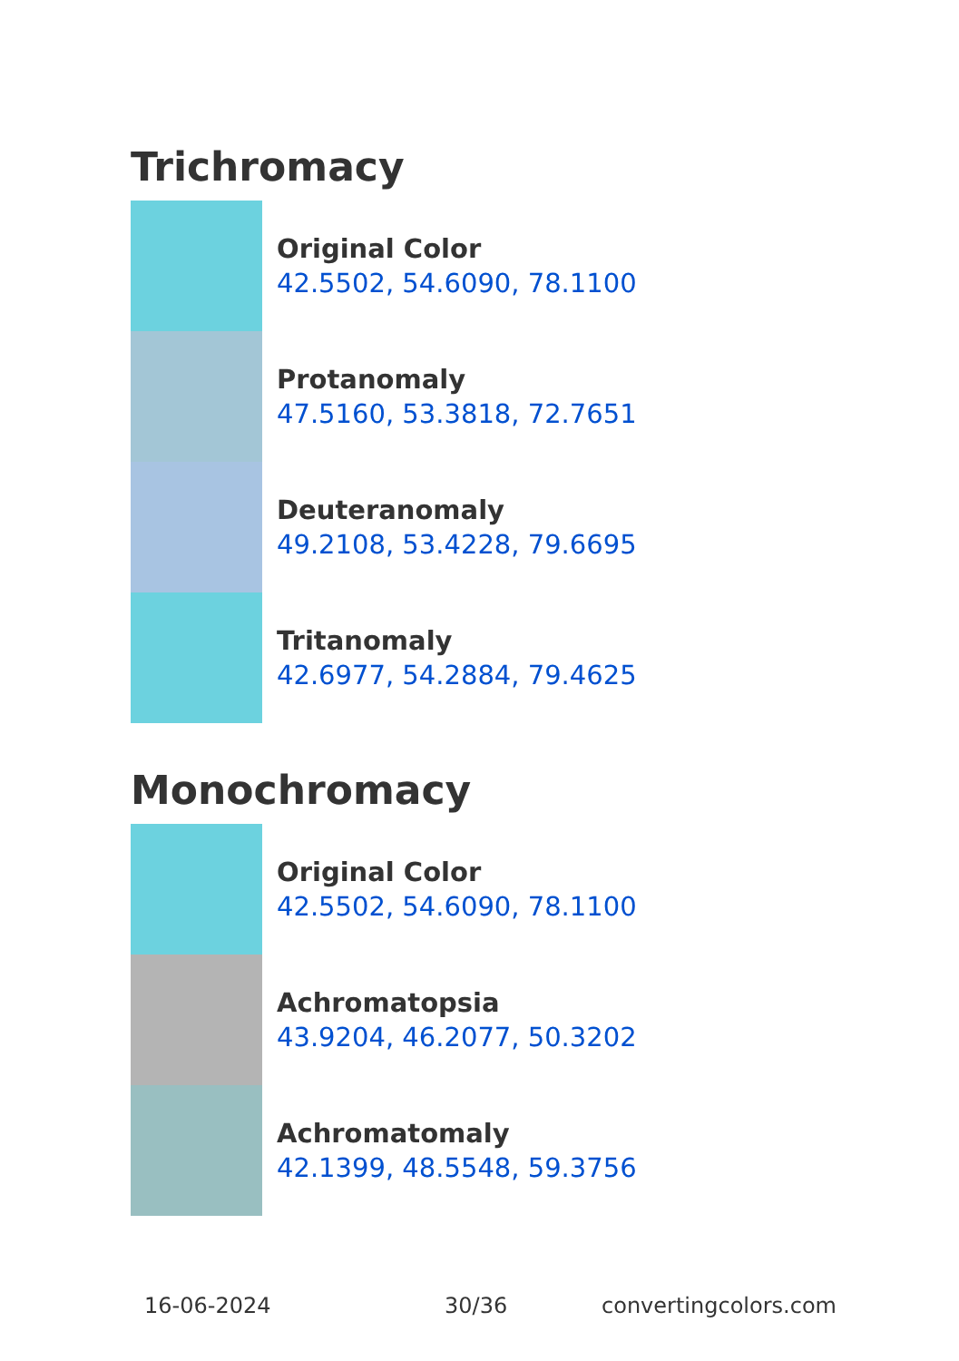Trichromacy
Original Color
42.5502, 54.6090, 78.1100
Protanomaly
47.5160, 53.3818, 72.7651
Deuteranomaly
49.2108, 53.4228, 79.6695
Tritanomaly
42.6977, 54.2884, 79.4625
Monochromacy
Original Color
42.5502, 54.6090, 78.1100
Achromatopsia
43.9204, 46.2077, 50.3202
Achromatomaly
42.1399, 48.5548, 59.3756
16-06-2024 30/36 convertingcolors.com